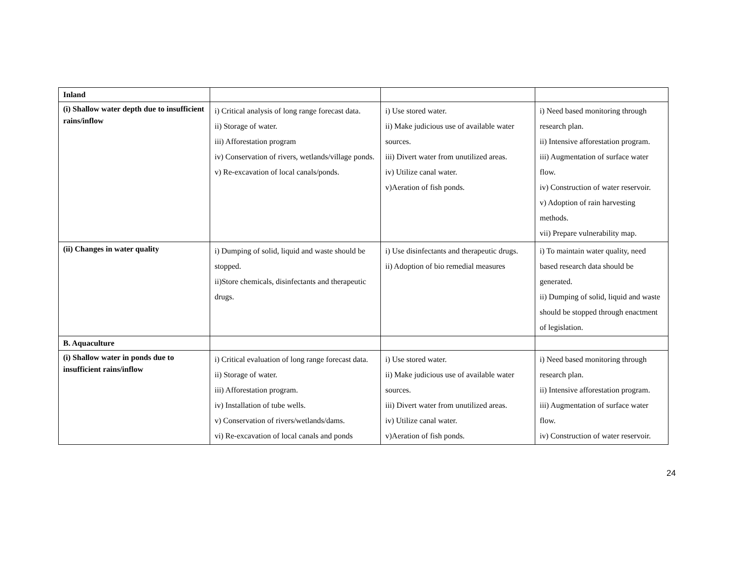| Inland | | | |
| (i) Shallow water depth due to insufficient rains/inflow | i) Critical analysis of long range forecast data. ii) Storage of water. iii) Afforestation program iv) Conservation of rivers, wetlands/village ponds. v) Re-excavation of local canals/ponds. | i) Use stored water. ii) Make judicious use of available water sources. iii) Divert water from unutilized areas. iv) Utilize canal water. v)Aeration of fish ponds. | i) Need based monitoring through research plan. ii) Intensive afforestation program. iii) Augmentation of surface water flow. iv) Construction of water reservoir. v) Adoption of rain harvesting methods. vii) Prepare vulnerability map. |
| (ii) Changes in water quality | i) Dumping of solid, liquid and waste should be stopped. ii)Store chemicals, disinfectants and therapeutic drugs. | i) Use disinfectants and therapeutic drugs. ii) Adoption of bio remedial measures | i) To maintain water quality, need based research data should be generated. ii) Dumping of solid, liquid and waste should be stopped through enactment of legislation. |
| B. Aquaculture | | | |
| (i) Shallow water in ponds due to insufficient rains/inflow | i) Critical evaluation of long range forecast data. ii) Storage of water. iii) Afforestation program. iv) Installation of tube wells. v) Conservation of rivers/wetlands/dams. vi) Re-excavation of local canals and ponds | i) Use stored water. ii) Make judicious use of available water sources. iii) Divert water from unutilized areas. iv) Utilize canal water. v)Aeration of fish ponds. | i) Need based monitoring through research plan. ii) Intensive afforestation program. iii) Augmentation of surface water flow. iv) Construction of water reservoir. |
24